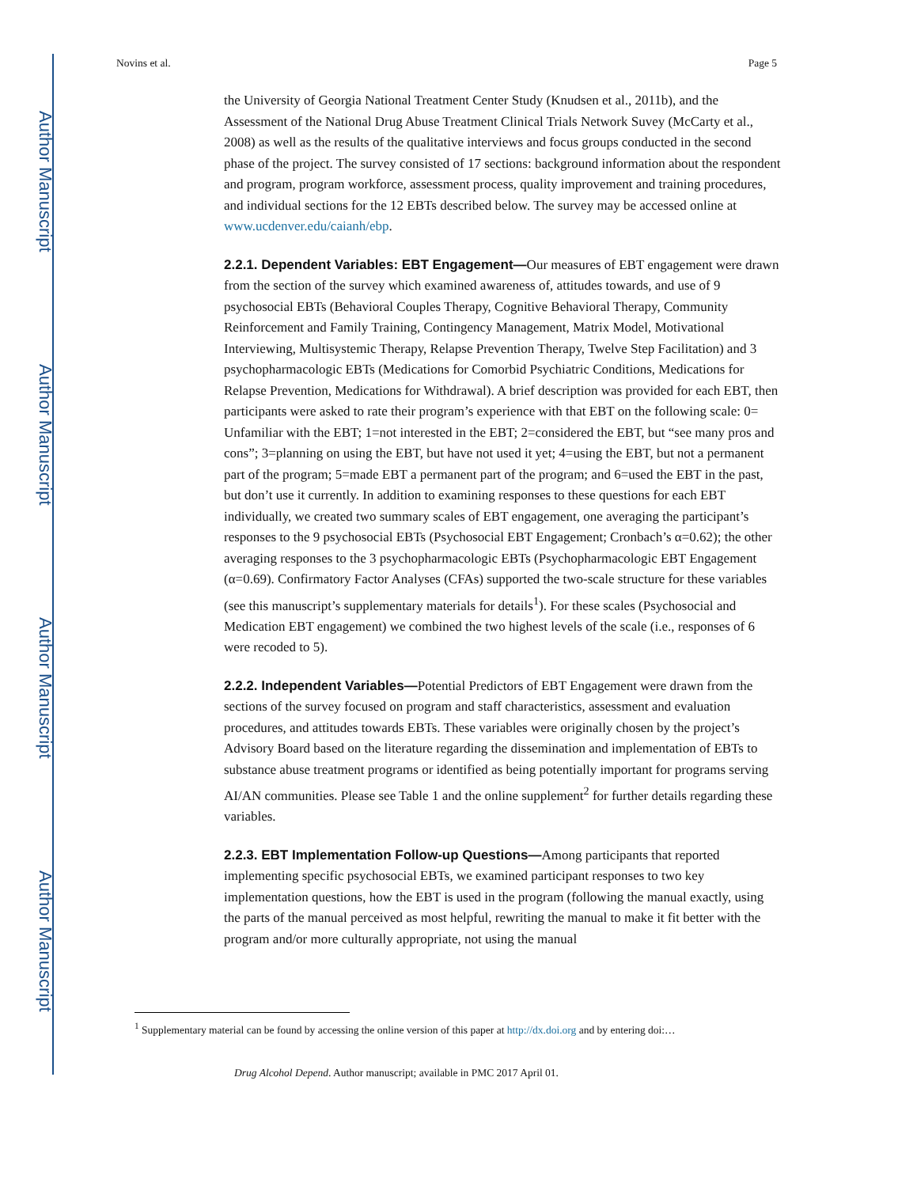Author Manuscript
Author Manuscript
Author Manuscript
Author Manuscript
Novins et al. Page 5
the University of Georgia National Treatment Center Study (Knudsen et al., 2011b), and the Assessment of the National Drug Abuse Treatment Clinical Trials Network Suvey (McCarty et al., 2008) as well as the results of the qualitative interviews and focus groups conducted in the second phase of the project. The survey consisted of 17 sections: background information about the respondent and program, program workforce, assessment process, quality improvement and training procedures, and individual sections for the 12 EBTs described below. The survey may be accessed online at www.ucdenver.edu/caianh/ebp.
2.2.1. Dependent Variables: EBT Engagement—
Our measures of EBT engagement were drawn from the section of the survey which examined awareness of, attitudes towards, and use of 9 psychosocial EBTs (Behavioral Couples Therapy, Cognitive Behavioral Therapy, Community Reinforcement and Family Training, Contingency Management, Matrix Model, Motivational Interviewing, Multisystemic Therapy, Relapse Prevention Therapy, Twelve Step Facilitation) and 3 psychopharmacologic EBTs (Medications for Comorbid Psychiatric Conditions, Medications for Relapse Prevention, Medications for Withdrawal). A brief description was provided for each EBT, then participants were asked to rate their program’s experience with that EBT on the following scale: 0= Unfamiliar with the EBT; 1=not interested in the EBT; 2=considered the EBT, but “see many pros and cons”; 3=planning on using the EBT, but have not used it yet; 4=using the EBT, but not a permanent part of the program; 5=made EBT a permanent part of the program; and 6=used the EBT in the past, but don’t use it currently. In addition to examining responses to these questions for each EBT individually, we created two summary scales of EBT engagement, one averaging the participant’s responses to the 9 psychosocial EBTs (Psychosocial EBT Engagement; Cronbach’s α=0.62); the other averaging responses to the 3 psychopharmacologic EBTs (Psychopharmacologic EBT Engagement (α=0.69). Confirmatory Factor Analyses (CFAs) supported the two-scale structure for these variables (see this manuscript’s supplementary materials for details<sup>1</sup>). For these scales (Psychosocial and Medication EBT engagement) we combined the two highest levels of the scale (i.e., responses of 6 were recoded to 5).
2.2.2. Independent Variables—
Potential Predictors of EBT Engagement were drawn from the sections of the survey focused on program and staff characteristics, assessment and evaluation procedures, and attitudes towards EBTs. These variables were originally chosen by the project’s Advisory Board based on the literature regarding the dissemination and implementation of EBTs to substance abuse treatment programs or identified as being potentially important for programs serving AI/AN communities. Please see Table 1 and the online supplement<sup>2</sup> for further details regarding these variables.
2.2.3. EBT Implementation Follow-up Questions—
Among participants that reported implementing specific psychosocial EBTs, we examined participant responses to two key implementation questions, how the EBT is used in the program (following the manual exactly, using the parts of the manual perceived as most helpful, rewriting the manual to make it fit better with the program and/or more culturally appropriate, not using the manual
<sup>1</sup> Supplementary material can be found by accessing the online version of this paper at http://dx.doi.org and by entering doi:…
Drug Alcohol Depend. Author manuscript; available in PMC 2017 April 01.